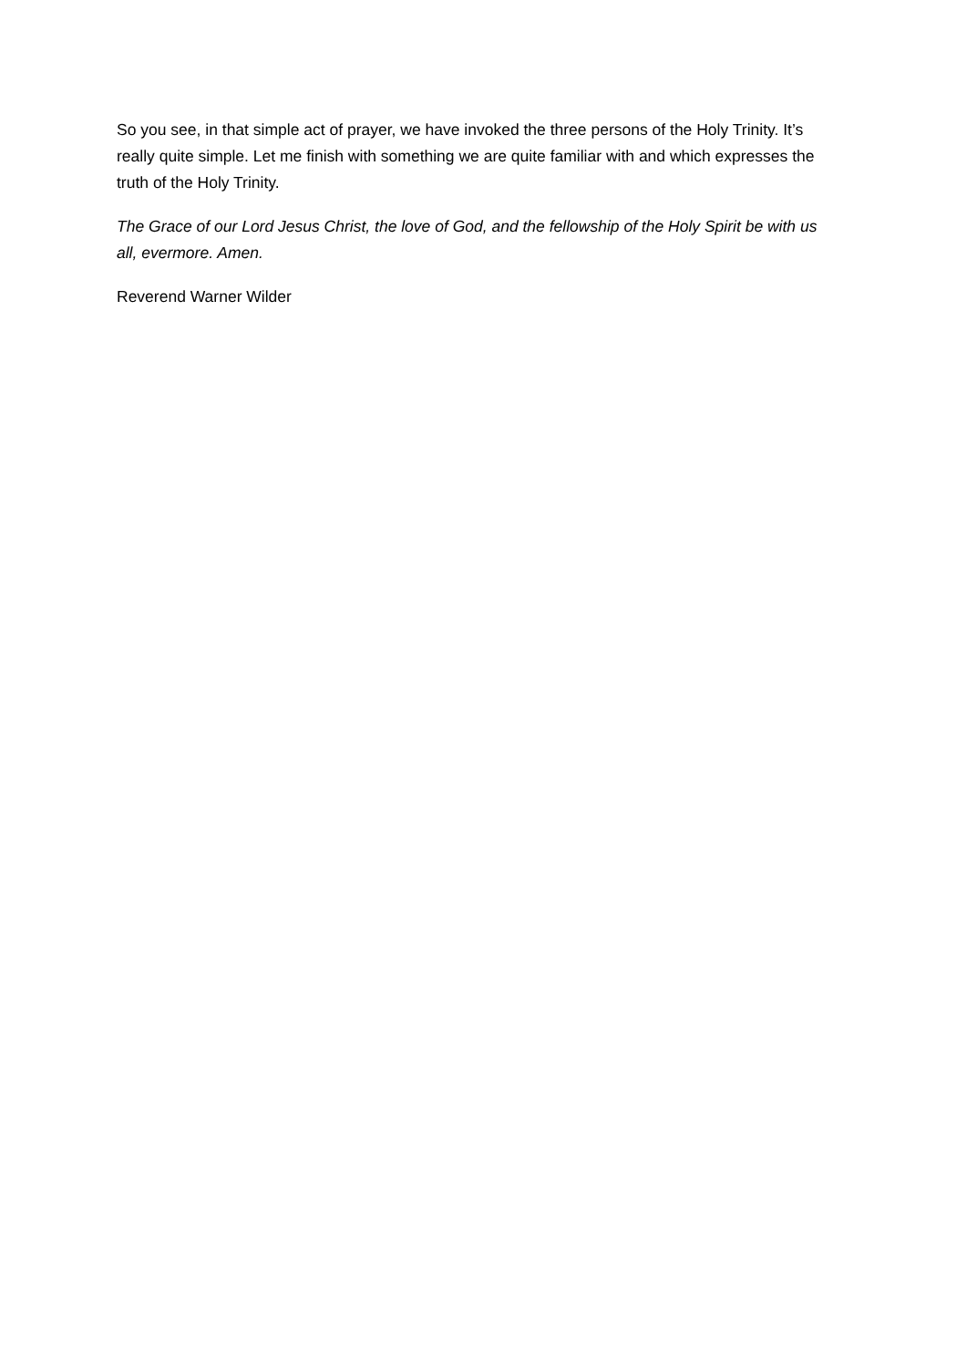So you see, in that simple act of prayer, we have invoked the three persons of the Holy Trinity. It’s really quite simple. Let me finish with something we are quite familiar with and which expresses the truth of the Holy Trinity.
The Grace of our Lord Jesus Christ, the love of God, and the fellowship of the Holy Spirit be with us all, evermore. Amen.
Reverend Warner Wilder